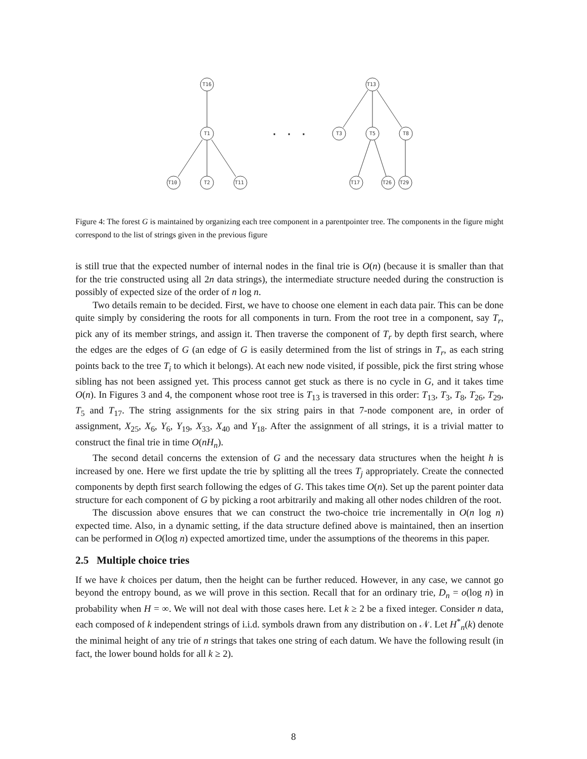T16
T1
T10
T2
T11
T13
T3
T5
T8
T17
T26
T29
. . .
Figure 4: The forest G is maintained by organizing each tree component in a parentpointer tree. The components in the figure might correspond to the list of strings given in the previous figure
is still true that the expected number of internal nodes in the final trie is O(n) (because it is smaller than that for the trie constructed using all 2n data strings), the intermediate structure needed during the construction is possibly of expected size of the order of n log n.
Two details remain to be decided. First, we have to choose one element in each data pair. This can be done quite simply by considering the roots for all components in turn. From the root tree in a component, say T<sub>r</sub>, pick any of its member strings, and assign it. Then traverse the component of T<sub>r</sub> by depth first search, where the edges are the edges of G (an edge of G is easily determined from the list of strings in T<sub>r</sub>, as each string points back to the tree T<sub>i</sub> to which it belongs). At each new node visited, if possible, pick the first string whose sibling has not been assigned yet. This process cannot get stuck as there is no cycle in G, and it takes time O(n). In Figures 3 and 4, the component whose root tree is T<sub>13</sub> is traversed in this order: T<sub>13</sub>, T<sub>3</sub>, T<sub>8</sub>, T<sub>26</sub>, T<sub>29</sub>, T<sub>5</sub> and T<sub>17</sub>. The string assignments for the six string pairs in that 7-node component are, in order of assignment, X<sub>25</sub>, X<sub>6</sub>, Y<sub>6</sub>, Y<sub>19</sub>, X<sub>33</sub>, X<sub>40</sub> and Y<sub>18</sub>. After the assignment of all strings, it is a trivial matter to construct the final trie in time O(nH<sub>n</sub>).
The second detail concerns the extension of G and the necessary data structures when the height h is increased by one. Here we first update the trie by splitting all the trees T<sub>j</sub> appropriately. Create the connected components by depth first search following the edges of G. This takes time O(n). Set up the parent pointer data structure for each component of G by picking a root arbitrarily and making all other nodes children of the root.
The discussion above ensures that we can construct the two-choice trie incrementally in O(n log n) expected time. Also, in a dynamic setting, if the data structure defined above is maintained, then an insertion can be performed in O(log n) expected amortized time, under the assumptions of the theorems in this paper.
2.5 Multiple choice tries
If we have k choices per datum, then the height can be further reduced. However, in any case, we cannot go beyond the entropy bound, as we will prove in this section. Recall that for an ordinary trie, D<sub>n</sub> = o(log n) in probability when H = ∞. We will not deal with those cases here. Let k ≥ 2 be a fixed integer. Consider n data, each composed of k independent strings of i.i.d. symbols drawn from any distribution on 𝒩. Let H<sup>*</sup><sub>n</sub>(k) denote the minimal height of any trie of n strings that takes one string of each datum. We have the following result (in fact, the lower bound holds for all k ≥ 2).
8